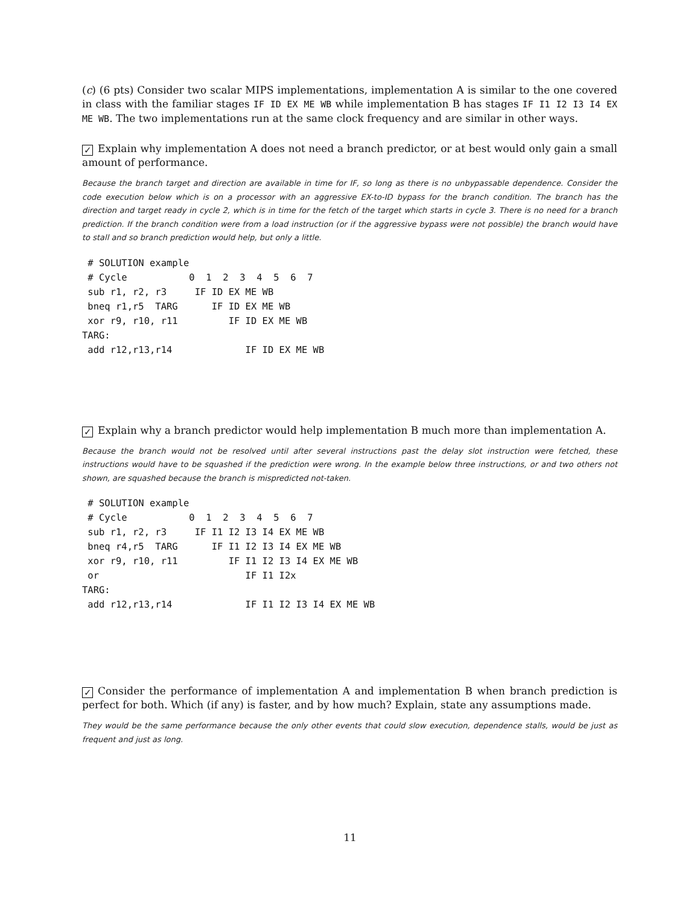(c) (6 pts) Consider two scalar MIPS implementations, implementation A is similar to the one covered in class with the familiar stages IF ID EX ME WB while implementation B has stages IF I1 I2 I3 I4 EX ME WB. The two implementations run at the same clock frequency and are similar in other ways.
✓ Explain why implementation A does not need a branch predictor, or at best would only gain a small amount of performance.
Because the branch target and direction are available in time for IF, so long as there is no unbypassable dependence. Consider the code execution below which is on a processor with an aggressive EX-to-ID bypass for the branch condition. The branch has the direction and target ready in cycle 2, which is in time for the fetch of the target which starts in cycle 3. There is no need for a branch prediction. If the branch condition were from a load instruction (or if the aggressive bypass were not possible) the branch would have to stall and so branch prediction would help, but only a little.
 # SOLUTION example
 # Cycle           0  1  2  3  4  5  6  7
 sub r1, r2, r3     IF ID EX ME WB
 bneq r1,r5  TARG      IF ID EX ME WB
 xor r9, r10, r11         IF ID EX ME WB
TARG:
 add r12,r13,r14             IF ID EX ME WB
✓ Explain why a branch predictor would help implementation B much more than implementation A.
Because the branch would not be resolved until after several instructions past the delay slot instruction were fetched, these instructions would have to be squashed if the prediction were wrong. In the example below three instructions, or and two others not shown, are squashed because the branch is mispredicted not-taken.
 # SOLUTION example
 # Cycle           0  1  2  3  4  5  6  7
 sub r1, r2, r3     IF I1 I2 I3 I4 EX ME WB
 bneq r4,r5  TARG      IF I1 I2 I3 I4 EX ME WB
 xor r9, r10, r11         IF I1 I2 I3 I4 EX ME WB
 or                          IF I1 I2x
TARG:
 add r12,r13,r14             IF I1 I2 I3 I4 EX ME WB
✓ Consider the performance of implementation A and implementation B when branch prediction is perfect for both. Which (if any) is faster, and by how much? Explain, state any assumptions made.
They would be the same performance because the only other events that could slow execution, dependence stalls, would be just as frequent and just as long.
11